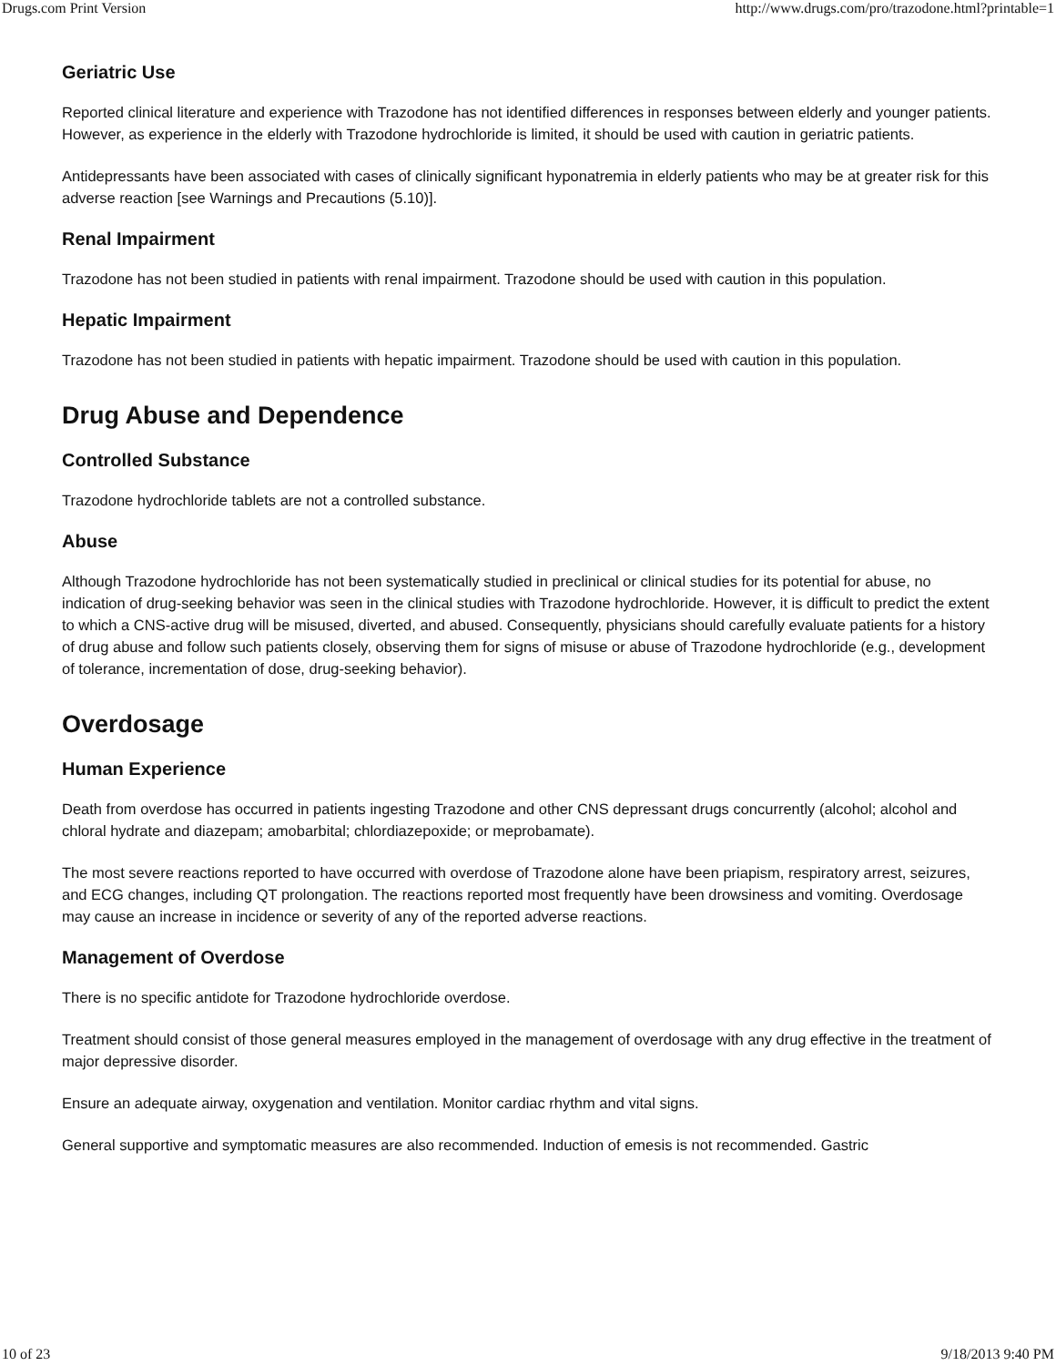Drugs.com Print Version http://www.drugs.com/pro/trazodone.html?printable=1
Geriatric Use
Reported clinical literature and experience with Trazodone has not identified differences in responses between elderly and younger patients. However, as experience in the elderly with Trazodone hydrochloride is limited, it should be used with caution in geriatric patients.
Antidepressants have been associated with cases of clinically significant hyponatremia in elderly patients who may be at greater risk for this adverse reaction [see Warnings and Precautions (5.10)].
Renal Impairment
Trazodone has not been studied in patients with renal impairment. Trazodone should be used with caution in this population.
Hepatic Impairment
Trazodone has not been studied in patients with hepatic impairment. Trazodone should be used with caution in this population.
Drug Abuse and Dependence
Controlled Substance
Trazodone hydrochloride tablets are not a controlled substance.
Abuse
Although Trazodone hydrochloride has not been systematically studied in preclinical or clinical studies for its potential for abuse, no indication of drug-seeking behavior was seen in the clinical studies with Trazodone hydrochloride. However, it is difficult to predict the extent to which a CNS-active drug will be misused, diverted, and abused. Consequently, physicians should carefully evaluate patients for a history of drug abuse and follow such patients closely, observing them for signs of misuse or abuse of Trazodone hydrochloride (e.g., development of tolerance, incrementation of dose, drug-seeking behavior).
Overdosage
Human Experience
Death from overdose has occurred in patients ingesting Trazodone and other CNS depressant drugs concurrently (alcohol; alcohol and chloral hydrate and diazepam; amobarbital; chlordiazepoxide; or meprobamate).
The most severe reactions reported to have occurred with overdose of Trazodone alone have been priapism, respiratory arrest, seizures, and ECG changes, including QT prolongation. The reactions reported most frequently have been drowsiness and vomiting. Overdosage may cause an increase in incidence or severity of any of the reported adverse reactions.
Management of Overdose
There is no specific antidote for Trazodone hydrochloride overdose.
Treatment should consist of those general measures employed in the management of overdosage with any drug effective in the treatment of major depressive disorder.
Ensure an adequate airway, oxygenation and ventilation. Monitor cardiac rhythm and vital signs.
General supportive and symptomatic measures are also recommended. Induction of emesis is not recommended. Gastric
10 of 23 9/18/2013 9:40 PM